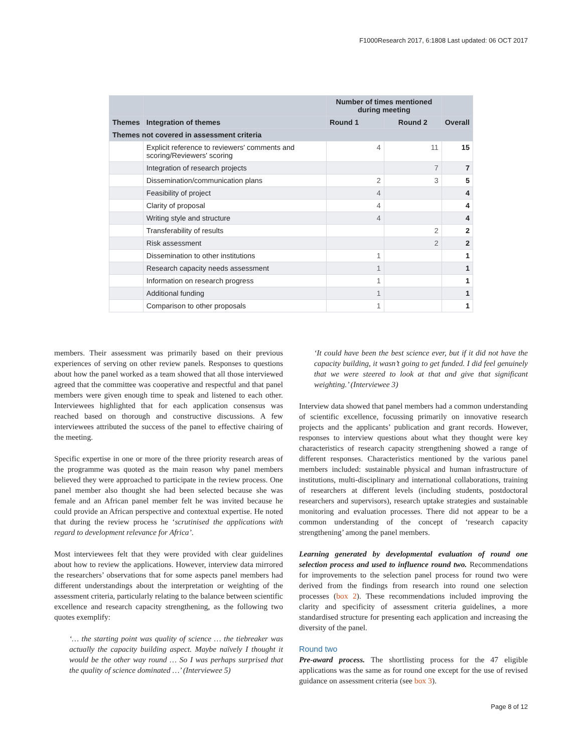F1000Research 2017, 6:1808 Last updated: 06 OCT 2017
| | | Number of times mentioned during meeting | | |
| --- | --- | --- | --- | --- |
| Themes | Integration of themes | Round 1 | Round 2 | Overall |
| Themes not covered in assessment criteria | | | | |
| | Explicit reference to reviewers' comments and scoring/Reviewers' scoring | 4 | 11 | 15 |
| | Integration of research projects | | 7 | 7 |
| | Dissemination/communication plans | 2 | 3 | 5 |
| | Feasibility of project | 4 | | 4 |
| | Clarity of proposal | 4 | | 4 |
| | Writing style and structure | 4 | | 4 |
| | Transferability of results | | 2 | 2 |
| | Risk assessment | | 2 | 2 |
| | Dissemination to other institutions | 1 | | 1 |
| | Research capacity needs assessment | 1 | | 1 |
| | Information on research progress | 1 | | 1 |
| | Additional funding | 1 | | 1 |
| | Comparison to other proposals | 1 | | 1 |
members. Their assessment was primarily based on their previous experiences of serving on other review panels. Responses to questions about how the panel worked as a team showed that all those interviewed agreed that the committee was cooperative and respectful and that panel members were given enough time to speak and listened to each other. Interviewees highlighted that for each application consensus was reached based on thorough and constructive discussions. A few interviewees attributed the success of the panel to effective chairing of the meeting.
Specific expertise in one or more of the three priority research areas of the programme was quoted as the main reason why panel members believed they were approached to participate in the review process. One panel member also thought she had been selected because she was female and an African panel member felt he was invited because he could provide an African perspective and contextual expertise. He noted that during the review process he ‘scrutinised the applications with regard to development relevance for Africa’.
Most interviewees felt that they were provided with clear guidelines about how to review the applications. However, interview data mirrored the researchers’ observations that for some aspects panel members had different understandings about the interpretation or weighting of the assessment criteria, particularly relating to the balance between scientific excellence and research capacity strengthening, as the following two quotes exemplify:
‘… the starting point was quality of science … the tiebreaker was actually the capacity building aspect. Maybe naïvely I thought it would be the other way round … So I was perhaps surprised that the quality of science dominated …’ (Interviewee 5)
‘It could have been the best science ever, but if it did not have the capacity building, it wasn’t going to get funded. I did feel genuinely that we were steered to look at that and give that significant weighting.’ (Interviewee 3)
Interview data showed that panel members had a common understanding of scientific excellence, focussing primarily on innovative research projects and the applicants’ publication and grant records. However, responses to interview questions about what they thought were key characteristics of research capacity strengthening showed a range of different responses. Characteristics mentioned by the various panel members included: sustainable physical and human infrastructure of institutions, multi-disciplinary and international collaborations, training of researchers at different levels (including students, postdoctoral researchers and supervisors), research uptake strategies and sustainable monitoring and evaluation processes. There did not appear to be a common understanding of the concept of ‘research capacity strengthening’ among the panel members.
Learning generated by developmental evaluation of round one selection process and used to influence round two. Recommendations for improvements to the selection panel process for round two were derived from the findings from research into round one selection processes (box 2). These recommendations included improving the clarity and specificity of assessment criteria guidelines, a more standardised structure for presenting each application and increasing the diversity of the panel.
Round two
Pre-award process. The shortlisting process for the 47 eligible applications was the same as for round one except for the use of revised guidance on assessment criteria (see box 3).
Page 8 of 12